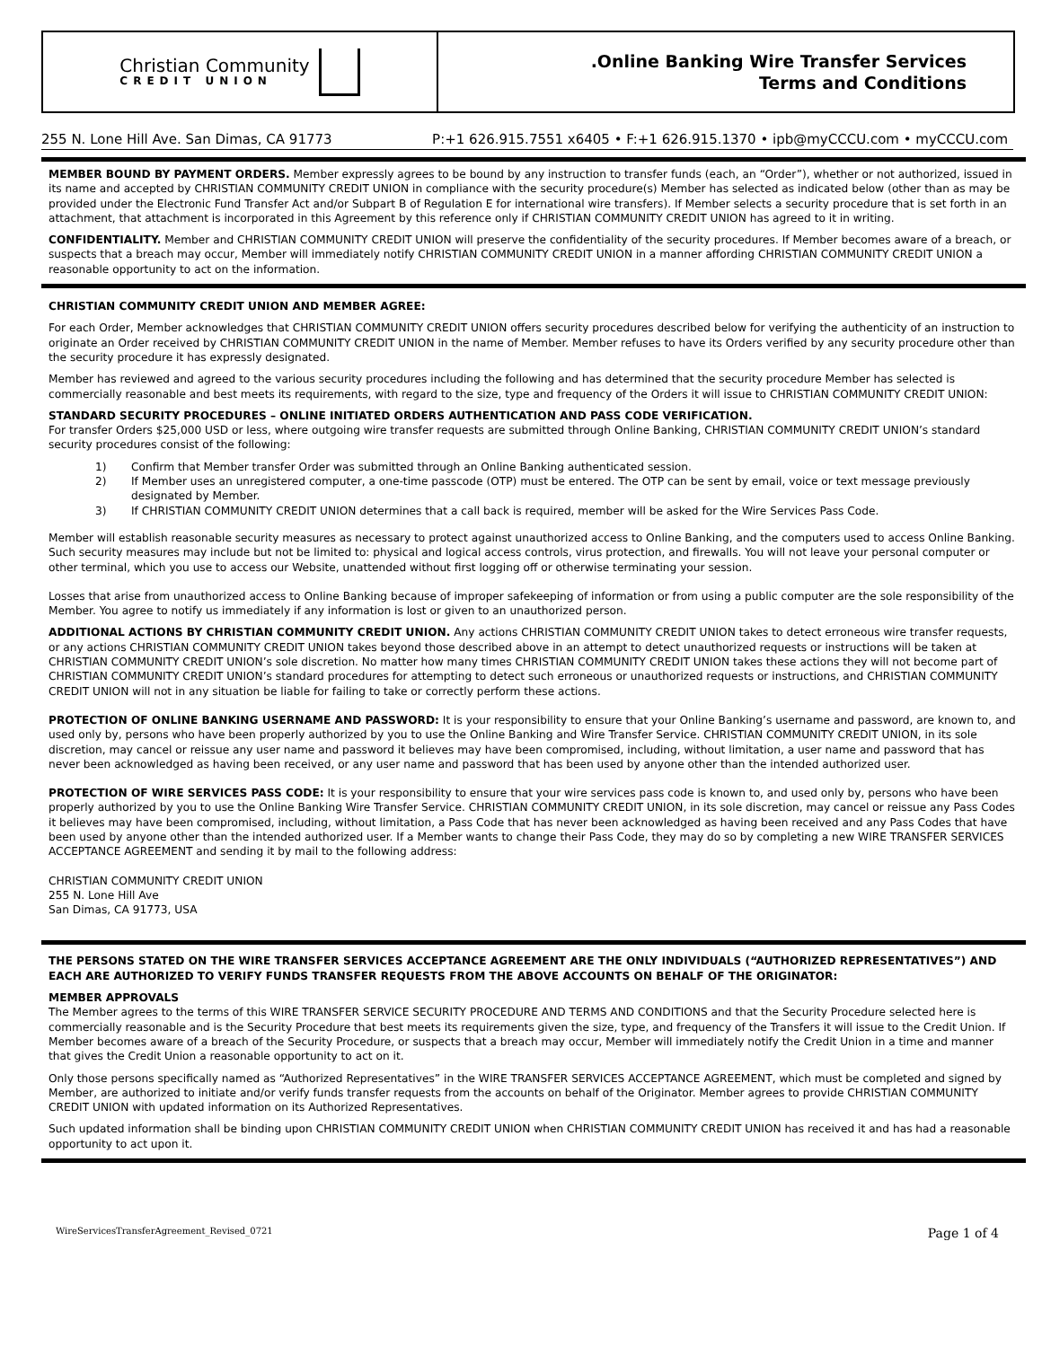Christian Community
CREDIT UNION
.Online Banking Wire Transfer Services
Terms and Conditions
255 N. Lone Hill Ave. San Dimas, CA 91773 P:+1 626.915.7551 x6405 • F:+1 626.915.1370 • ipb@myCCCU.com • myCCCU.com
MEMBER BOUND BY PAYMENT ORDERS. Member expressly agrees to be bound by any instruction to transfer funds (each, an “Order”), whether or not authorized, issued in its name and accepted by CHRISTIAN COMMUNITY CREDIT UNION in compliance with the security procedure(s) Member has selected as indicated below (other than as may be provided under the Electronic Fund Transfer Act and/or Subpart B of Regulation E for international wire transfers). If Member selects a security procedure that is set forth in an attachment, that attachment is incorporated in this Agreement by this reference only if CHRISTIAN COMMUNITY CREDIT UNION has agreed to it in writing.
CONFIDENTIALITY. Member and CHRISTIAN COMMUNITY CREDIT UNION will preserve the confidentiality of the security procedures. If Member becomes aware of a breach, or suspects that a breach may occur, Member will immediately notify CHRISTIAN COMMUNITY CREDIT UNION in a manner affording CHRISTIAN COMMUNITY CREDIT UNION a reasonable opportunity to act on the information.
CHRISTIAN COMMUNITY CREDIT UNION AND MEMBER AGREE:
For each Order, Member acknowledges that CHRISTIAN COMMUNITY CREDIT UNION offers security procedures described below for verifying the authenticity of an instruction to originate an Order received by CHRISTIAN COMMUNITY CREDIT UNION in the name of Member. Member refuses to have its Orders verified by any security procedure other than the security procedure it has expressly designated.
Member has reviewed and agreed to the various security procedures including the following and has determined that the security procedure Member has selected is commercially reasonable and best meets its requirements, with regard to the size, type and frequency of the Orders it will issue to CHRISTIAN COMMUNITY CREDIT UNION:
STANDARD SECURITY PROCEDURES – ONLINE INITIATED ORDERS AUTHENTICATION AND PASS CODE VERIFICATION.
For transfer Orders $25,000 USD or less, where outgoing wire transfer requests are submitted through Online Banking, CHRISTIAN COMMUNITY CREDIT UNION’s standard security procedures consist of the following:
1) Confirm that Member transfer Order was submitted through an Online Banking authenticated session.
2) If Member uses an unregistered computer, a one-time passcode (OTP) must be entered. The OTP can be sent by email, voice or text message previously designated by Member.
3) If CHRISTIAN COMMUNITY CREDIT UNION determines that a call back is required, member will be asked for the Wire Services Pass Code.
Member will establish reasonable security measures as necessary to protect against unauthorized access to Online Banking, and the computers used to access Online Banking. Such security measures may include but not be limited to: physical and logical access controls, virus protection, and firewalls. You will not leave your personal computer or other terminal, which you use to access our Website, unattended without first logging off or otherwise terminating your session.
Losses that arise from unauthorized access to Online Banking because of improper safekeeping of information or from using a public computer are the sole responsibility of the Member. You agree to notify us immediately if any information is lost or given to an unauthorized person.
ADDITIONAL ACTIONS BY CHRISTIAN COMMUNITY CREDIT UNION. Any actions CHRISTIAN COMMUNITY CREDIT UNION takes to detect erroneous wire transfer requests, or any actions CHRISTIAN COMMUNITY CREDIT UNION takes beyond those described above in an attempt to detect unauthorized requests or instructions will be taken at CHRISTIAN COMMUNITY CREDIT UNION’s sole discretion. No matter how many times CHRISTIAN COMMUNITY CREDIT UNION takes these actions they will not become part of CHRISTIAN COMMUNITY CREDIT UNION’s standard procedures for attempting to detect such erroneous or unauthorized requests or instructions, and CHRISTIAN COMMUNITY CREDIT UNION will not in any situation be liable for failing to take or correctly perform these actions.
PROTECTION OF ONLINE BANKING USERNAME AND PASSWORD: It is your responsibility to ensure that your Online Banking’s username and password, are known to, and used only by, persons who have been properly authorized by you to use the Online Banking and Wire Transfer Service. CHRISTIAN COMMUNITY CREDIT UNION, in its sole discretion, may cancel or reissue any user name and password it believes may have been compromised, including, without limitation, a user name and password that has never been acknowledged as having been received, or any user name and password that has been used by anyone other than the intended authorized user.
PROTECTION OF WIRE SERVICES PASS CODE: It is your responsibility to ensure that your wire services pass code is known to, and used only by, persons who have been properly authorized by you to use the Online Banking Wire Transfer Service. CHRISTIAN COMMUNITY CREDIT UNION, in its sole discretion, may cancel or reissue any Pass Codes it believes may have been compromised, including, without limitation, a Pass Code that has never been acknowledged as having been received and any Pass Codes that have been used by anyone other than the intended authorized user. If a Member wants to change their Pass Code, they may do so by completing a new WIRE TRANSFER SERVICES ACCEPTANCE AGREEMENT and sending it by mail to the following address:
CHRISTIAN COMMUNITY CREDIT UNION
255 N. Lone Hill Ave
San Dimas, CA 91773, USA
THE PERSONS STATED ON THE WIRE TRANSFER SERVICES ACCEPTANCE AGREEMENT ARE THE ONLY INDIVIDUALS (“AUTHORIZED REPRESENTATIVES”) AND EACH ARE AUTHORIZED TO VERIFY FUNDS TRANSFER REQUESTS FROM THE ABOVE ACCOUNTS ON BEHALF OF THE ORIGINATOR:
MEMBER APPROVALS
The Member agrees to the terms of this WIRE TRANSFER SERVICE SECURITY PROCEDURE AND TERMS AND CONDITIONS and that the Security Procedure selected here is commercially reasonable and is the Security Procedure that best meets its requirements given the size, type, and frequency of the Transfers it will issue to the Credit Union. If Member becomes aware of a breach of the Security Procedure, or suspects that a breach may occur, Member will immediately notify the Credit Union in a time and manner that gives the Credit Union a reasonable opportunity to act on it.
Only those persons specifically named as “Authorized Representatives” in the WIRE TRANSFER SERVICES ACCEPTANCE AGREEMENT, which must be completed and signed by Member, are authorized to initiate and/or verify funds transfer requests from the accounts on behalf of the Originator. Member agrees to provide CHRISTIAN COMMUNITY CREDIT UNION with updated information on its Authorized Representatives.
Such updated information shall be binding upon CHRISTIAN COMMUNITY CREDIT UNION when CHRISTIAN COMMUNITY CREDIT UNION has received it and has had a reasonable opportunity to act upon it.
WireServicesTransferAgreement_Revised_0721 Page 1 of 4